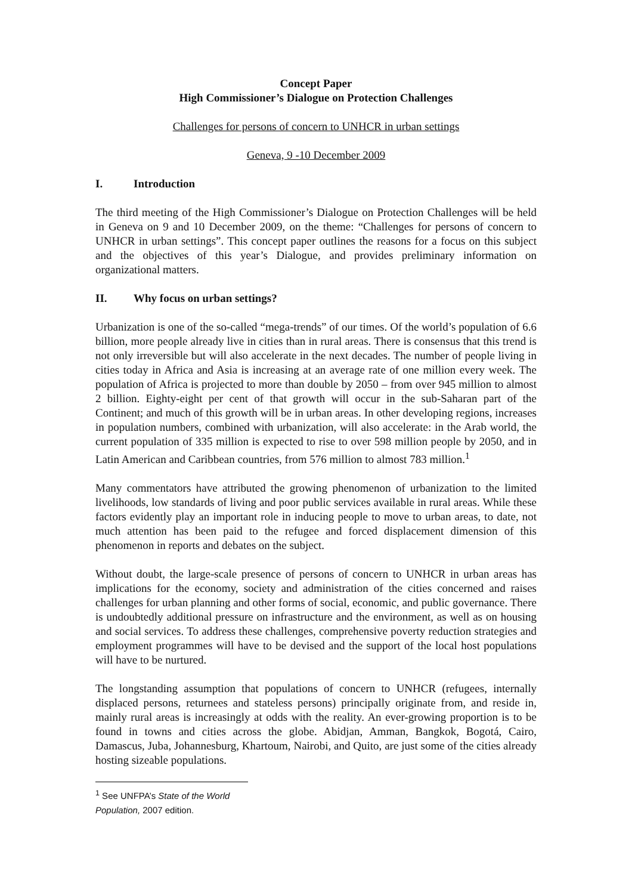Concept Paper
High Commissioner’s Dialogue on Protection Challenges
Challenges for persons of concern to UNHCR in urban settings
Geneva, 9 -10 December 2009
I. Introduction
The third meeting of the High Commissioner’s Dialogue on Protection Challenges will be held in Geneva on 9 and 10 December 2009, on the theme: “Challenges for persons of concern to UNHCR in urban settings”. This concept paper outlines the reasons for a focus on this subject and the objectives of this year’s Dialogue, and provides preliminary information on organizational matters.
II. Why focus on urban settings?
Urbanization is one of the so-called “mega-trends” of our times. Of the world’s population of 6.6 billion, more people already live in cities than in rural areas. There is consensus that this trend is not only irreversible but will also accelerate in the next decades. The number of people living in cities today in Africa and Asia is increasing at an average rate of one million every week. The population of Africa is projected to more than double by 2050 – from over 945 million to almost 2 billion. Eighty-eight per cent of that growth will occur in the sub-Saharan part of the Continent; and much of this growth will be in urban areas. In other developing regions, increases in population numbers, combined with urbanization, will also accelerate: in the Arab world, the current population of 335 million is expected to rise to over 598 million people by 2050, and in Latin American and Caribbean countries, from 576 million to almost 783 million.<sup>1</sup>
Many commentators have attributed the growing phenomenon of urbanization to the limited livelihoods, low standards of living and poor public services available in rural areas. While these factors evidently play an important role in inducing people to move to urban areas, to date, not much attention has been paid to the refugee and forced displacement dimension of this phenomenon in reports and debates on the subject.
Without doubt, the large-scale presence of persons of concern to UNHCR in urban areas has implications for the economy, society and administration of the cities concerned and raises challenges for urban planning and other forms of social, economic, and public governance. There is undoubtedly additional pressure on infrastructure and the environment, as well as on housing and social services. To address these challenges, comprehensive poverty reduction strategies and employment programmes will have to be devised and the support of the local host populations will have to be nurtured.
The longstanding assumption that populations of concern to UNHCR (refugees, internally displaced persons, returnees and stateless persons) principally originate from, and reside in, mainly rural areas is increasingly at odds with the reality. An ever-growing proportion is to be found in towns and cities across the globe. Abidjan, Amman, Bangkok, Bogotá, Cairo, Damascus, Juba, Johannesburg, Khartoum, Nairobi, and Quito, are just some of the cities already hosting sizeable populations.
<sup>1</sup> See UNFPA’s State of the World Population, 2007 edition.